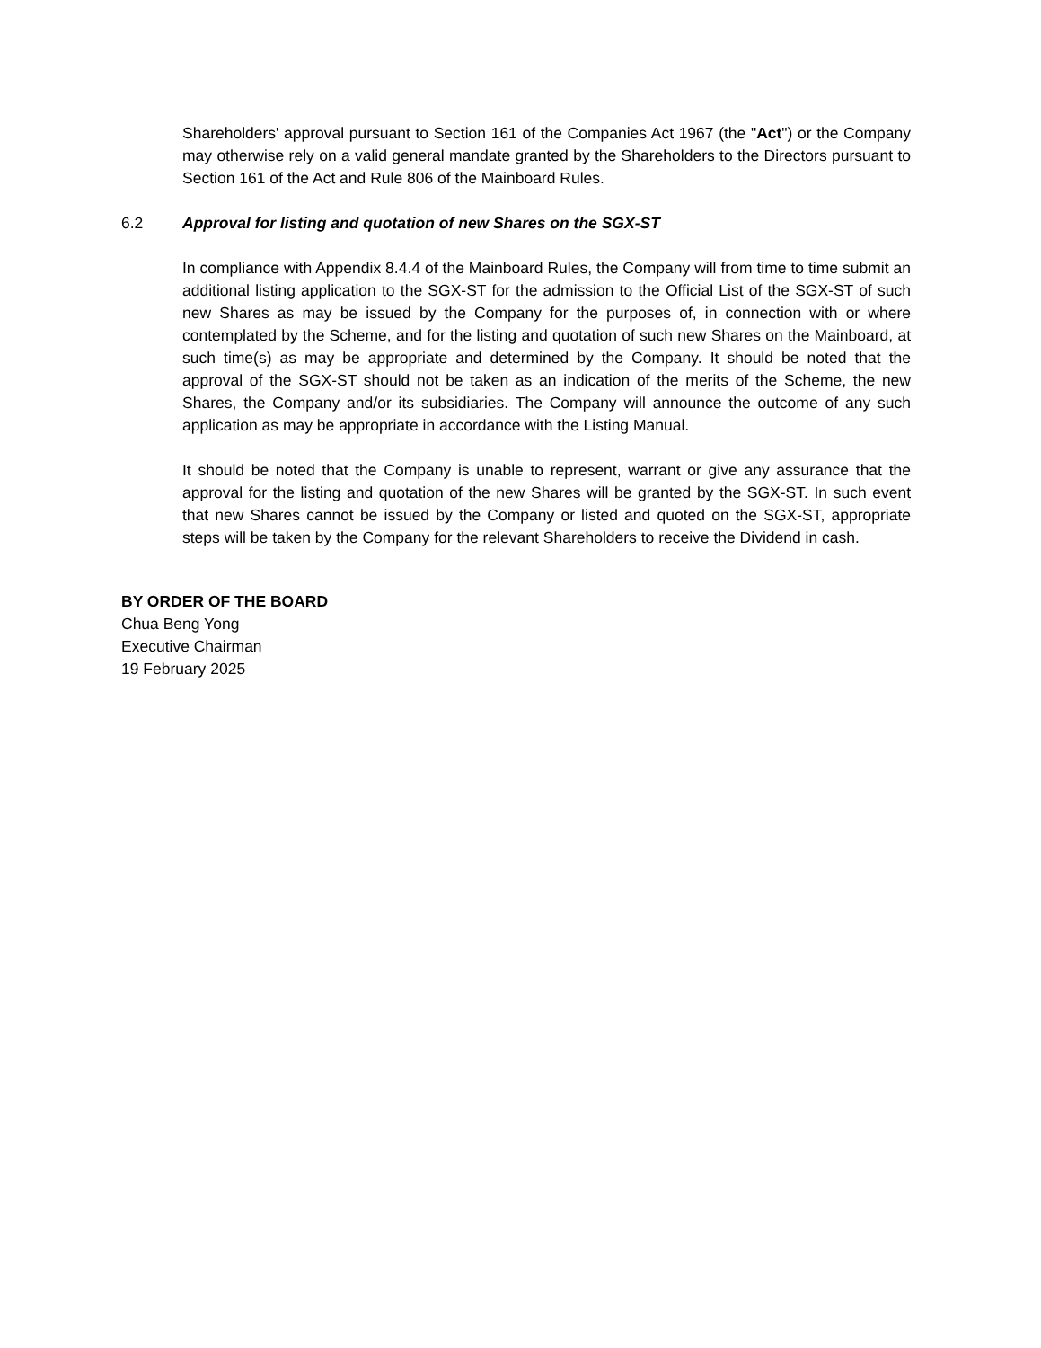Shareholders' approval pursuant to Section 161 of the Companies Act 1967 (the "Act") or the Company may otherwise rely on a valid general mandate granted by the Shareholders to the Directors pursuant to Section 161 of the Act and Rule 806 of the Mainboard Rules.
6.2 Approval for listing and quotation of new Shares on the SGX-ST
In compliance with Appendix 8.4.4 of the Mainboard Rules, the Company will from time to time submit an additional listing application to the SGX-ST for the admission to the Official List of the SGX-ST of such new Shares as may be issued by the Company for the purposes of, in connection with or where contemplated by the Scheme, and for the listing and quotation of such new Shares on the Mainboard, at such time(s) as may be appropriate and determined by the Company. It should be noted that the approval of the SGX-ST should not be taken as an indication of the merits of the Scheme, the new Shares, the Company and/or its subsidiaries. The Company will announce the outcome of any such application as may be appropriate in accordance with the Listing Manual.
It should be noted that the Company is unable to represent, warrant or give any assurance that the approval for the listing and quotation of the new Shares will be granted by the SGX-ST. In such event that new Shares cannot be issued by the Company or listed and quoted on the SGX-ST, appropriate steps will be taken by the Company for the relevant Shareholders to receive the Dividend in cash.
BY ORDER OF THE BOARD
Chua Beng Yong
Executive Chairman
19 February 2025